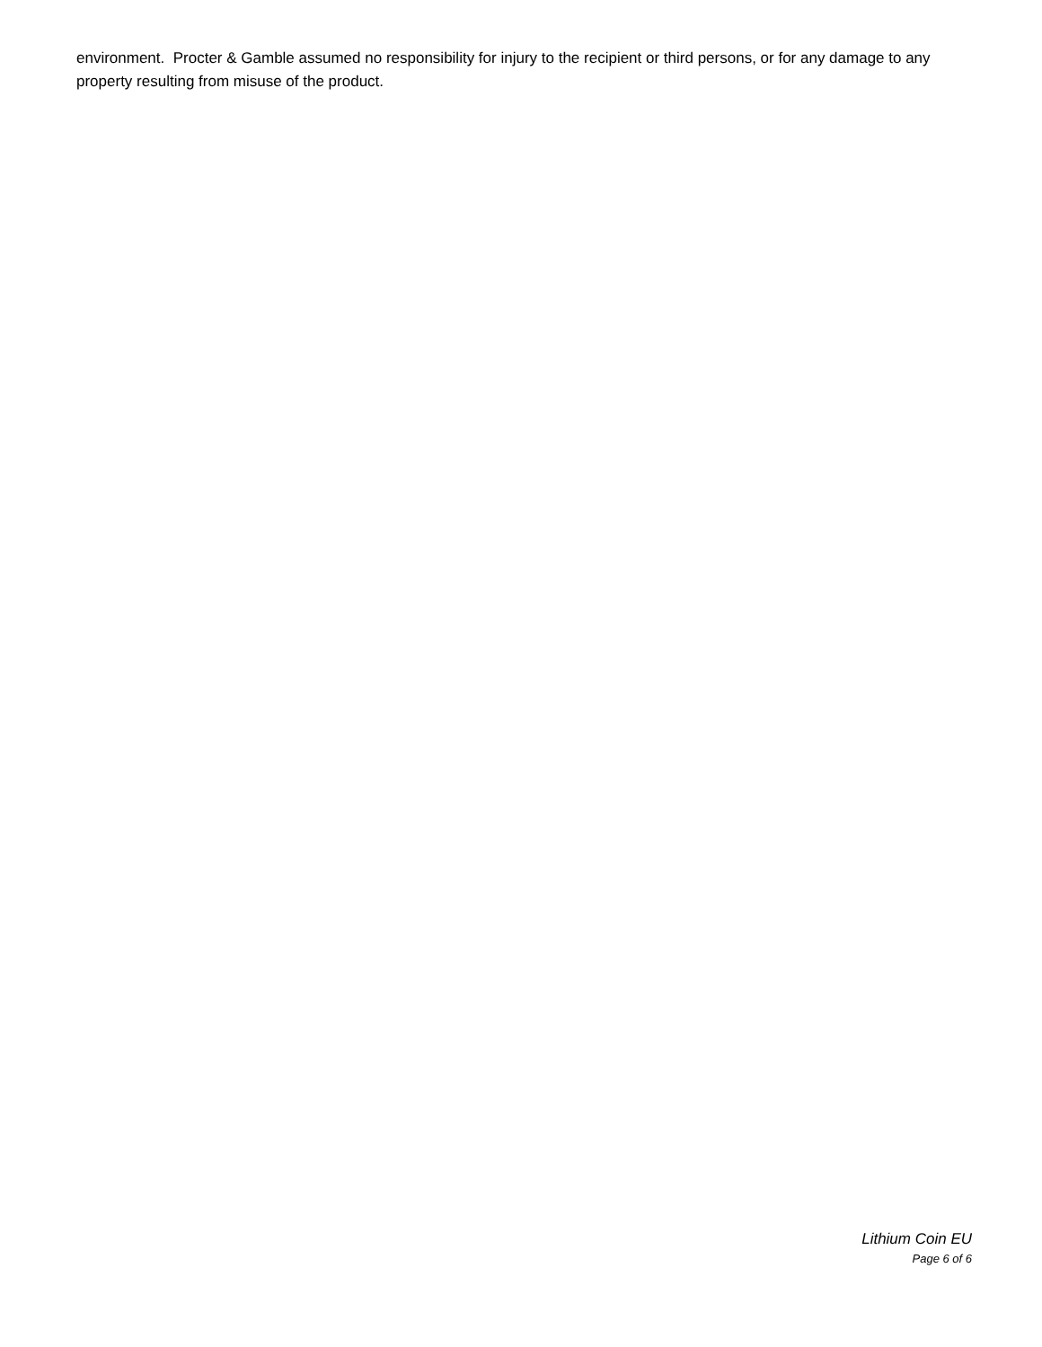environment. Procter & Gamble assumed no responsibility for injury to the recipient or third persons, or for any damage to any property resulting from misuse of the product.
Lithium Coin EU
Page 6 of 6